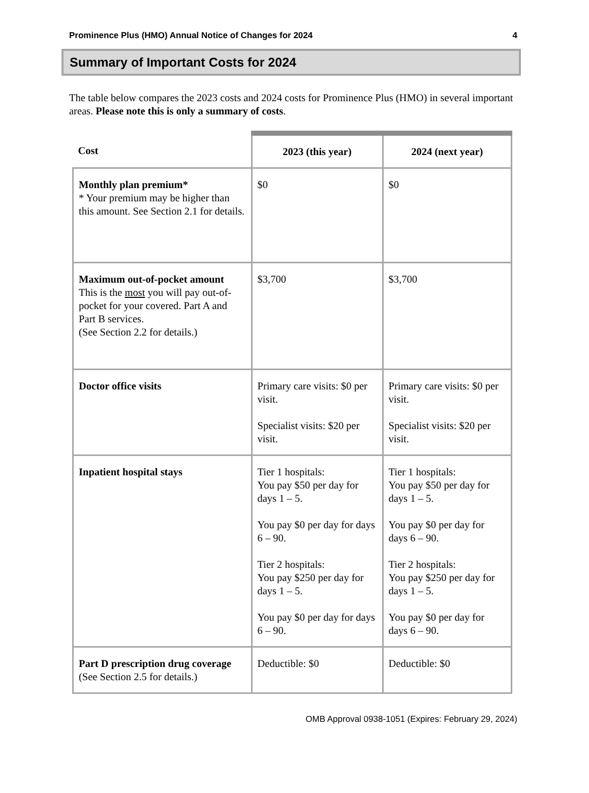Prominence Plus (HMO) Annual Notice of Changes for 2024 4
Summary of Important Costs for 2024
The table below compares the 2023 costs and 2024 costs for Prominence Plus (HMO) in several important areas. Please note this is only a summary of costs.
| Cost | 2023 (this year) | 2024 (next year) |
| --- | --- | --- |
| Monthly plan premium* * Your premium may be higher than this amount. See Section 2.1 for details. | $0 | $0 |
| Maximum out-of-pocket amount This is the most you will pay out-of-pocket for your covered. Part A and Part B services. (See Section 2.2 for details.) | $3,700 | $3,700 |
| Doctor office visits | Primary care visits: $0 per visit. Specialist visits: $20 per visit. | Primary care visits: $0 per visit. Specialist visits: $20 per visit. |
| Inpatient hospital stays | Tier 1 hospitals: You pay $50 per day for days 1 – 5. You pay $0 per day for days 6 – 90. Tier 2 hospitals: You pay $250 per day for days 1 – 5. You pay $0 per day for days 6 – 90. | Tier 1 hospitals: You pay $50 per day for days 1 – 5. You pay $0 per day for days 6 – 90. Tier 2 hospitals: You pay $250 per day for days 1 – 5. You pay $0 per day for days 6 – 90. |
| Part D prescription drug coverage (See Section 2.5 for details.) | Deductible: $0 | Deductible: $0 |
OMB Approval 0938-1051 (Expires: February 29, 2024)